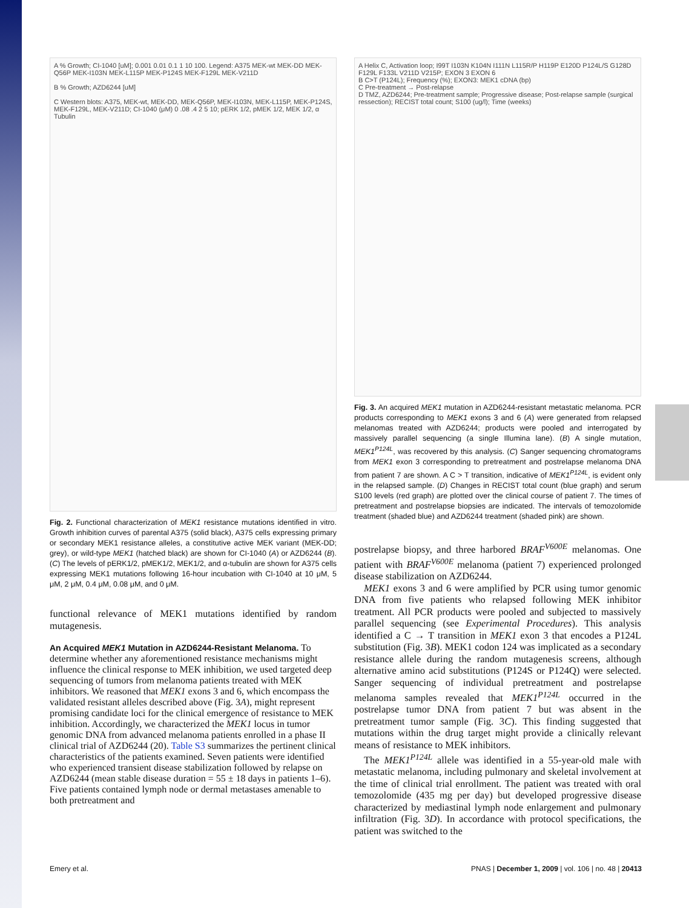A % Growth; CI-1040 [uM]; 0.001 0.01 0.1 1 10 100. Legend: A375 MEK-wt MEK-DD MEK-Q56P MEK-I103N MEK-L115P MEK-P124S MEK-F129L MEK-V211D
B % Growth; AZD6244 [uM]
C Western blots: A375, MEK-wt, MEK-DD, MEK-Q56P, MEK-I103N, MEK-L115P, MEK-P124S, MEK-F129L, MEK-V211D; CI-1040 (μM) 0 .08 .4 2 5 10; pERK 1/2, pMEK 1/2, MEK 1/2, α Tubulin
Fig. 2. Functional characterization of MEK1 resistance mutations identified in vitro. Growth inhibition curves of parental A375 (solid black), A375 cells expressing primary or secondary MEK1 resistance alleles, a constitutive active MEK variant (MEK-DD; grey), or wild-type MEK1 (hatched black) are shown for CI-1040 (A) or AZD6244 (B). (C) The levels of pERK1/2, pMEK1/2, MEK1/2, and α-tubulin are shown for A375 cells expressing MEK1 mutations following 16-hour incubation with CI-1040 at 10 μM, 5 μM, 2 μM, 0.4 μM, 0.08 μM, and 0 μM.
functional relevance of MEK1 mutations identified by random mutagenesis.
An Acquired MEK1 Mutation in AZD6244-Resistant Melanoma.
To determine whether any aforementioned resistance mechanisms might influence the clinical response to MEK inhibition, we used targeted deep sequencing of tumors from melanoma patients treated with MEK inhibitors. We reasoned that MEK1 exons 3 and 6, which encompass the validated resistant alleles described above (Fig. 3A), might represent promising candidate loci for the clinical emergence of resistance to MEK inhibition. Accordingly, we characterized the MEK1 locus in tumor genomic DNA from advanced melanoma patients enrolled in a phase II clinical trial of AZD6244 (20). Table S3 summarizes the pertinent clinical characteristics of the patients examined. Seven patients were identified who experienced transient disease stabilization followed by relapse on AZD6244 (mean stable disease duration = 55 ± 18 days in patients 1–6). Five patients contained lymph node or dermal metastases amenable to both pretreatment and
A Helix C, Activation loop; I99T I103N K104N I111N L115R/P H119P E120D P124L/S G128D F129L F133L V211D V215P; EXON 3 EXON 6
B C>T (P124L); Frequency (%); EXON3: MEK1 cDNA (bp)
C Pre-treatment → Post-relapse
D TMZ, AZD6244; Pre-treatment sample; Progressive disease; Post-relapse sample (surgical ressection); RECIST total count; S100 (ug/l); Time (weeks)
Fig. 3. An acquired MEK1 mutation in AZD6244-resistant metastatic melanoma. PCR products corresponding to MEK1 exons 3 and 6 (A) were generated from relapsed melanomas treated with AZD6244; products were pooled and interrogated by massively parallel sequencing (a single Illumina lane). (B) A single mutation, MEK1<sup>P124L</sup>, was recovered by this analysis. (C) Sanger sequencing chromatograms from MEK1 exon 3 corresponding to pretreatment and postrelapse melanoma DNA from patient 7 are shown. A C > T transition, indicative of MEK1<sup>P124L</sup>, is evident only in the relapsed sample. (D) Changes in RECIST total count (blue graph) and serum S100 levels (red graph) are plotted over the clinical course of patient 7. The times of pretreatment and postrelapse biopsies are indicated. The intervals of temozolomide treatment (shaded blue) and AZD6244 treatment (shaded pink) are shown.
postrelapse biopsy, and three harbored BRAF<sup>V600E</sup> melanomas. One patient with BRAF<sup>V600E</sup> melanoma (patient 7) experienced prolonged disease stabilization on AZD6244.
MEK1 exons 3 and 6 were amplified by PCR using tumor genomic DNA from five patients who relapsed following MEK inhibitor treatment. All PCR products were pooled and subjected to massively parallel sequencing (see Experimental Procedures). This analysis identified a C → T transition in MEK1 exon 3 that encodes a P124L substitution (Fig. 3B). MEK1 codon 124 was implicated as a secondary resistance allele during the random mutagenesis screens, although alternative amino acid substitutions (P124S or P124Q) were selected. Sanger sequencing of individual pretreatment and postrelapse melanoma samples revealed that MEK1<sup>P124L</sup> occurred in the postrelapse tumor DNA from patient 7 but was absent in the pretreatment tumor sample (Fig. 3C). This finding suggested that mutations within the drug target might provide a clinically relevant means of resistance to MEK inhibitors.
The MEK1<sup>P124L</sup> allele was identified in a 55-year-old male with metastatic melanoma, including pulmonary and skeletal involvement at the time of clinical trial enrollment. The patient was treated with oral temozolomide (435 mg per day) but developed progressive disease characterized by mediastinal lymph node enlargement and pulmonary infiltration (Fig. 3D). In accordance with protocol specifications, the patient was switched to the
Emery et al. PNAS | December 1, 2009 | vol. 106 | no. 48 | 20413